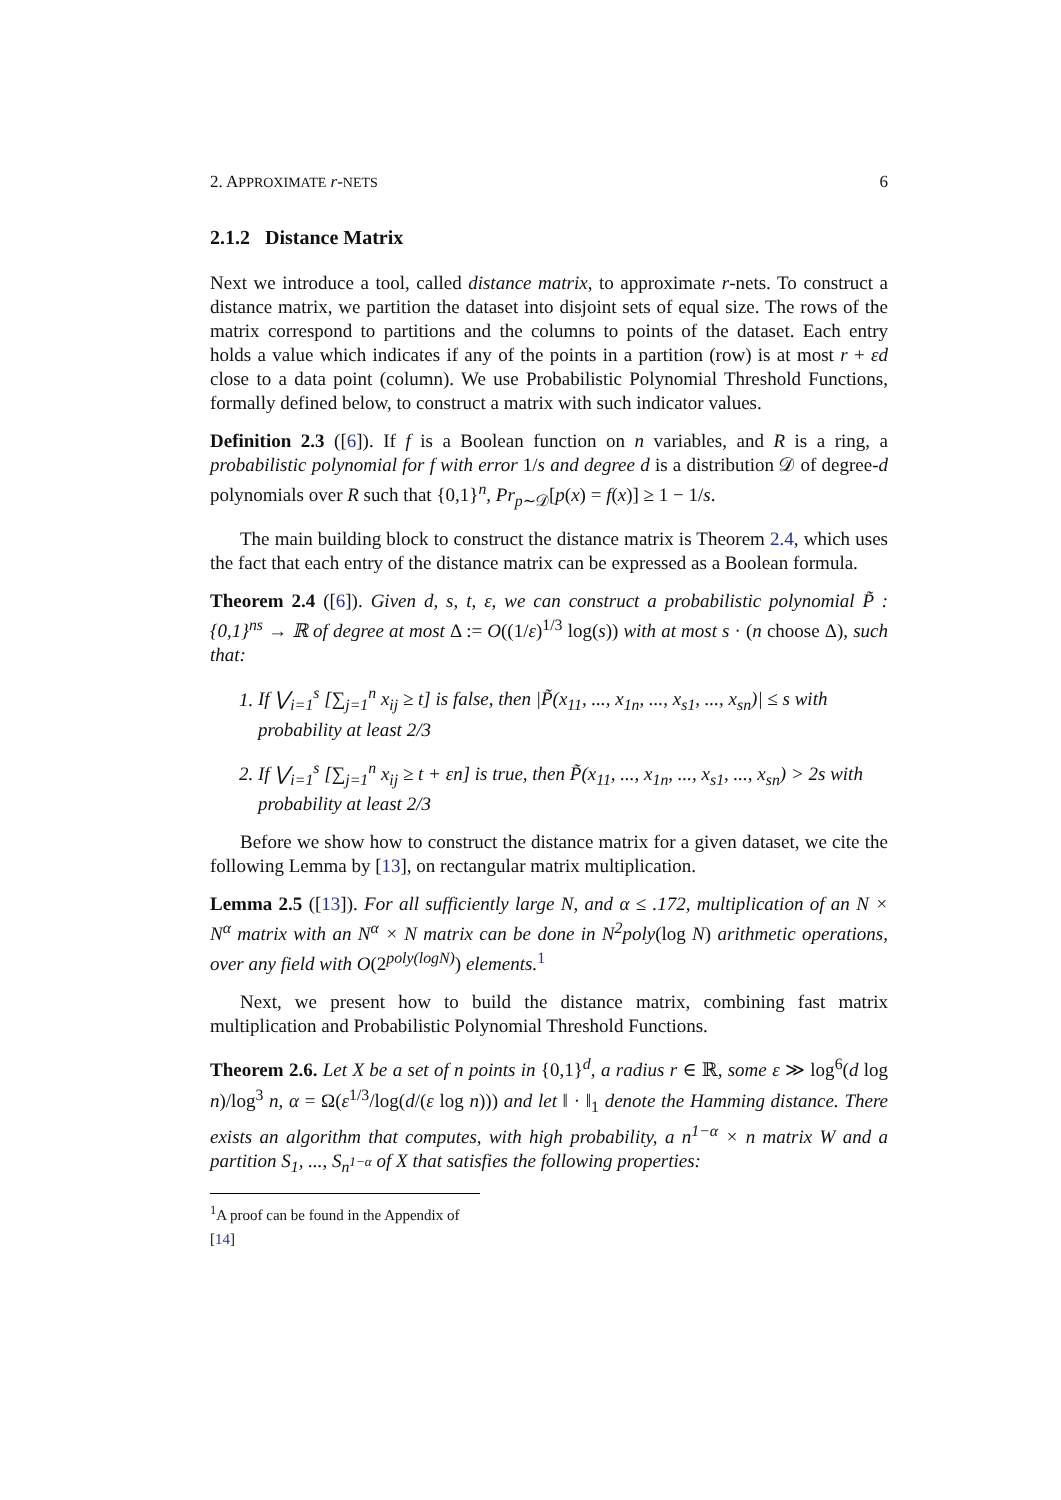2. APPROXIMATE r-NETS 6
2.1.2 Distance Matrix
Next we introduce a tool, called distance matrix, to approximate r-nets. To construct a distance matrix, we partition the dataset into disjoint sets of equal size. The rows of the matrix correspond to partitions and the columns to points of the dataset. Each entry holds a value which indicates if any of the points in a partition (row) is at most r + εd close to a data point (column). We use Probabilistic Polynomial Threshold Functions, formally defined below, to construct a matrix with such indicator values.
Definition 2.3 ([6]). If f is a Boolean function on n variables, and R is a ring, a probabilistic polynomial for f with error 1/s and degree d is a distribution 𝒟 of degree-d polynomials over R such that {0,1}<sup>n</sup>, Pr<sub>p∼𝒟</sub>[p(x) = f(x)] ≥ 1 − 1/s.
The main building block to construct the distance matrix is Theorem 2.4, which uses the fact that each entry of the distance matrix can be expressed as a Boolean formula.
Theorem 2.4 ([6]). Given d, s, t, ε, we can construct a probabilistic polynomial P̃ : {0,1}<sup>ns</sup> → ℝ of degree at most Δ := O((1/ε)<sup>1/3</sup> log(s)) with at most s · (n choose Δ), such that:
1. If ⋁<sub>i=1</sub><sup>s</sup> [∑<sub>j=1</sub><sup>n</sup> x<sub>ij</sub> ≥ t] is false, then |P̃(x<sub>11</sub>, ..., x<sub>1n</sub>, ..., x<sub>s1</sub>, ..., x<sub>sn</sub>)| ≤ s with probability at least 2/3
2. If ⋁<sub>i=1</sub><sup>s</sup> [∑<sub>j=1</sub><sup>n</sup> x<sub>ij</sub> ≥ t + εn] is true, then P̃(x<sub>11</sub>, ..., x<sub>1n</sub>, ..., x<sub>s1</sub>, ..., x<sub>sn</sub>) > 2s with probability at least 2/3
Before we show how to construct the distance matrix for a given dataset, we cite the following Lemma by [13], on rectangular matrix multiplication.
Lemma 2.5 ([13]). For all sufficiently large N, and α ≤ .172, multiplication of an N × N<sup>α</sup> matrix with an N<sup>α</sup> × N matrix can be done in N<sup>2</sup>poly(log N) arithmetic operations, over any field with O(2<sup>poly(logN)</sup>) elements.<sup>1</sup>
Next, we present how to build the distance matrix, combining fast matrix multiplication and Probabilistic Polynomial Threshold Functions.
Theorem 2.6. Let X be a set of n points in {0,1}<sup>d</sup>, a radius r ∈ ℝ, some ε ≫ log<sup>6</sup>(d log n)/log<sup>3</sup> n, α = Ω(ε<sup>1/3</sup>/log(d/(ε log n))) and let ‖ · ‖<sub>1</sub> denote the Hamming distance. There exists an algorithm that computes, with high probability, a n<sup>1−α</sup> × n matrix W and a partition S<sub>1</sub>, ..., S<sub>n<sup>1−α</sup></sub> of X that satisfies the following properties:
<sup>1</sup> A proof can be found in the Appendix of [14]